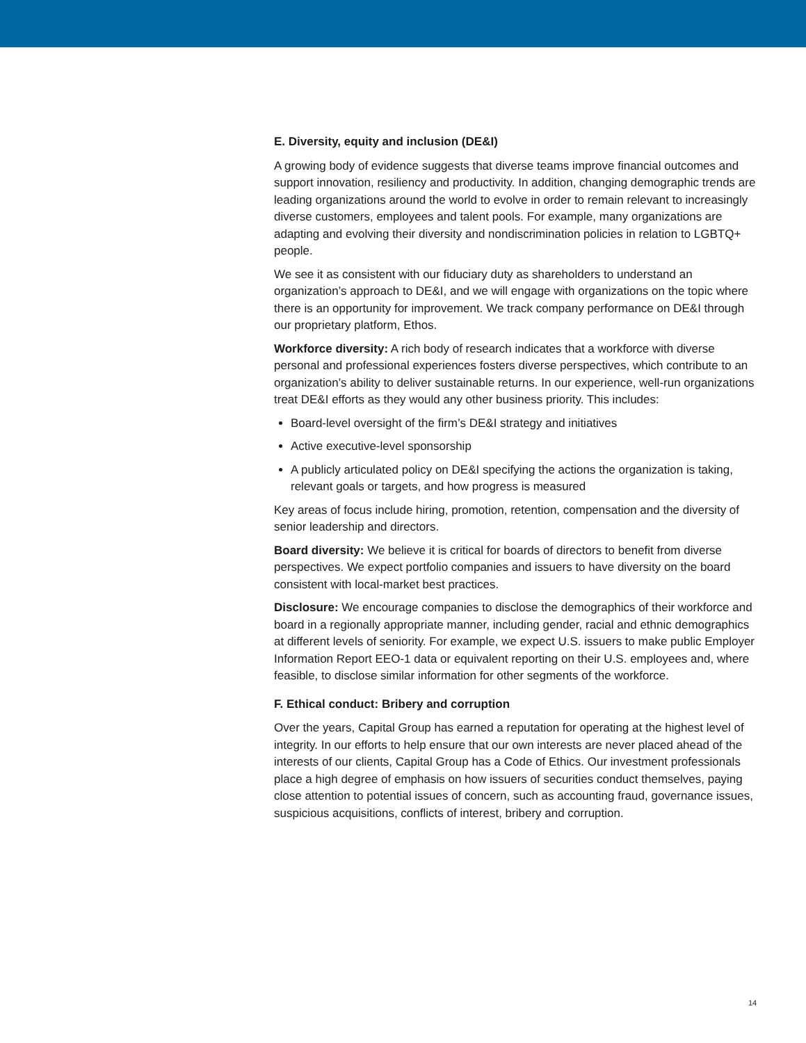E. Diversity, equity and inclusion (DE&I)
A growing body of evidence suggests that diverse teams improve financial outcomes and support innovation, resiliency and productivity. In addition, changing demographic trends are leading organizations around the world to evolve in order to remain relevant to increasingly diverse customers, employees and talent pools. For example, many organizations are adapting and evolving their diversity and nondiscrimination policies in relation to LGBTQ+ people.
We see it as consistent with our fiduciary duty as shareholders to understand an organization’s approach to DE&I, and we will engage with organizations on the topic where there is an opportunity for improvement. We track company performance on DE&I through our proprietary platform, Ethos.
Workforce diversity: A rich body of research indicates that a workforce with diverse personal and professional experiences fosters diverse perspectives, which contribute to an organization’s ability to deliver sustainable returns. In our experience, well-run organizations treat DE&I efforts as they would any other business priority. This includes:
Board-level oversight of the firm’s DE&I strategy and initiatives
Active executive-level sponsorship
A publicly articulated policy on DE&I specifying the actions the organization is taking, relevant goals or targets, and how progress is measured
Key areas of focus include hiring, promotion, retention, compensation and the diversity of senior leadership and directors.
Board diversity: We believe it is critical for boards of directors to benefit from diverse perspectives. We expect portfolio companies and issuers to have diversity on the board consistent with local-market best practices.
Disclosure: We encourage companies to disclose the demographics of their workforce and board in a regionally appropriate manner, including gender, racial and ethnic demographics at different levels of seniority. For example, we expect U.S. issuers to make public Employer Information Report EEO-1 data or equivalent reporting on their U.S. employees and, where feasible, to disclose similar information for other segments of the workforce.
F. Ethical conduct: Bribery and corruption
Over the years, Capital Group has earned a reputation for operating at the highest level of integrity. In our efforts to help ensure that our own interests are never placed ahead of the interests of our clients, Capital Group has a Code of Ethics. Our investment professionals place a high degree of emphasis on how issuers of securities conduct themselves, paying close attention to potential issues of concern, such as accounting fraud, governance issues, suspicious acquisitions, conflicts of interest, bribery and corruption.
14